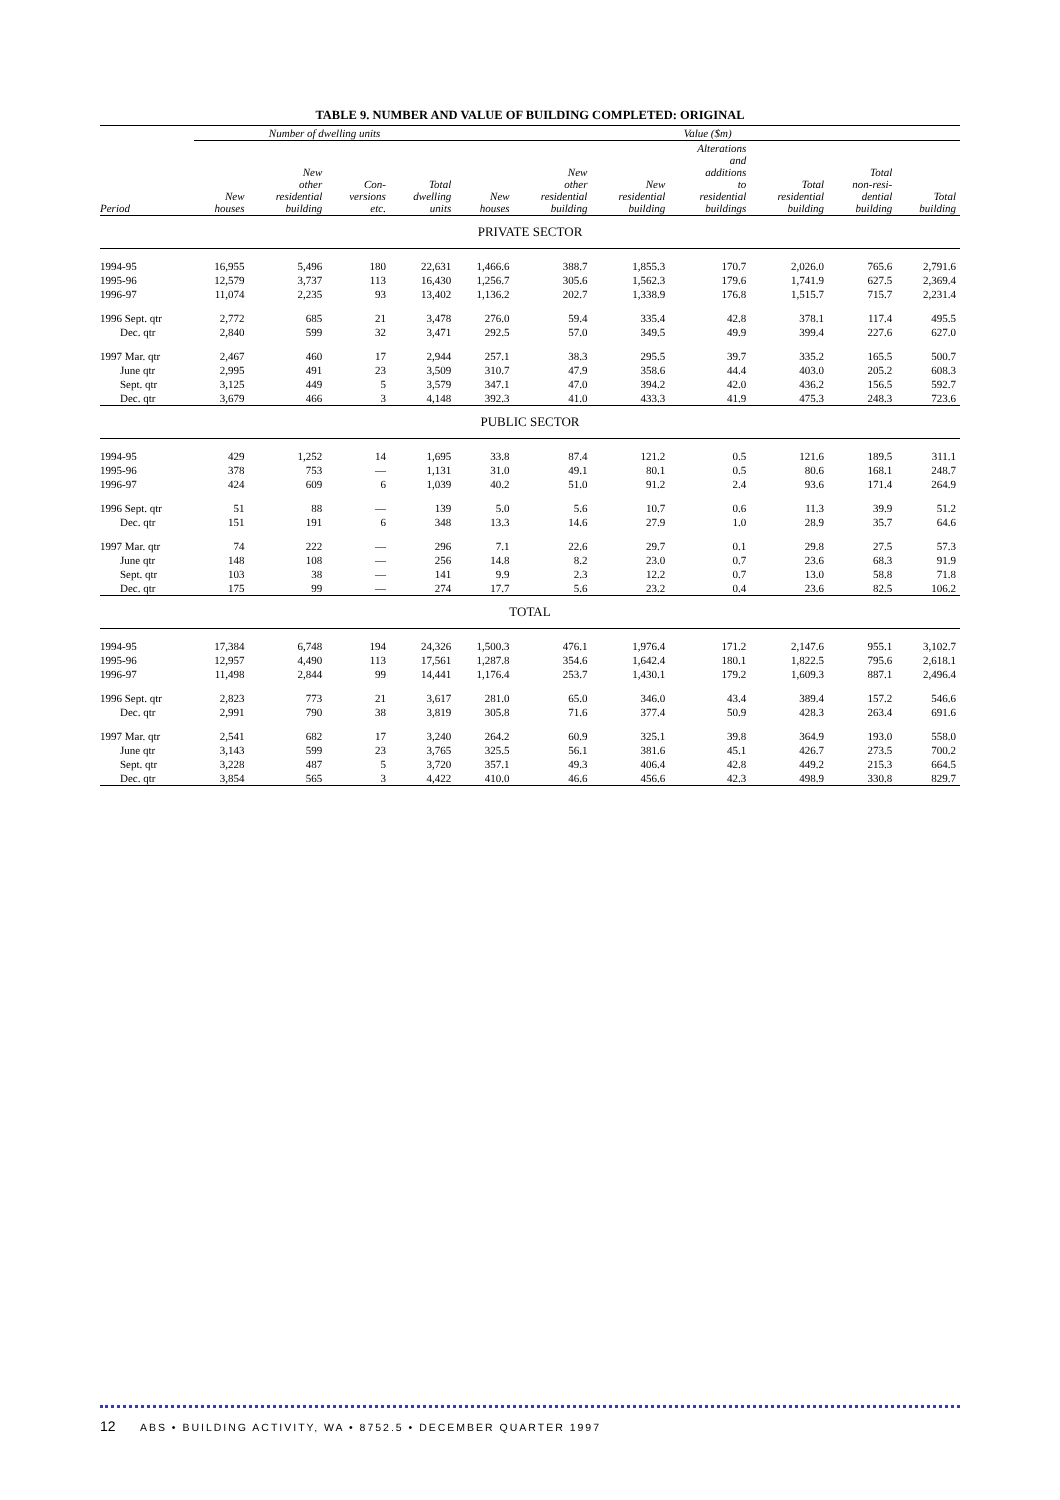TABLE 9. NUMBER AND VALUE OF BUILDING COMPLETED: ORIGINAL
| | Number of dwelling units | | | | Value ($m) | | | | | | |
| --- | --- | --- | --- | --- | --- | --- | --- | --- | --- | --- | --- |
| Period | New houses | New other residential building | Con- versions etc. | Total dwelling units | New houses | New other residential building | New residential building | Alterations and additions to residential buildings | Total residential building | Total non-resi- dential building | Total building |
| PRIVATE SECTOR | | | | | | | | | | | |
| 1994-95 | 16,955 | 5,496 | 180 | 22,631 | 1,466.6 | 388.7 | 1,855.3 | 170.7 | 2,026.0 | 765.6 | 2,791.6 |
| 1995-96 | 12,579 | 3,737 | 113 | 16,430 | 1,256.7 | 305.6 | 1,562.3 | 179.6 | 1,741.9 | 627.5 | 2,369.4 |
| 1996-97 | 11,074 | 2,235 | 93 | 13,402 | 1,136.2 | 202.7 | 1,338.9 | 176.8 | 1,515.7 | 715.7 | 2,231.4 |
| 1996 Sept. qtr | 2,772 | 685 | 21 | 3,478 | 276.0 | 59.4 | 335.4 | 42.8 | 378.1 | 117.4 | 495.5 |
| Dec. qtr | 2,840 | 599 | 32 | 3,471 | 292.5 | 57.0 | 349.5 | 49.9 | 399.4 | 227.6 | 627.0 |
| 1997 Mar. qtr | 2,467 | 460 | 17 | 2,944 | 257.1 | 38.3 | 295.5 | 39.7 | 335.2 | 165.5 | 500.7 |
| June qtr | 2,995 | 491 | 23 | 3,509 | 310.7 | 47.9 | 358.6 | 44.4 | 403.0 | 205.2 | 608.3 |
| Sept. qtr | 3,125 | 449 | 5 | 3,579 | 347.1 | 47.0 | 394.2 | 42.0 | 436.2 | 156.5 | 592.7 |
| Dec. qtr | 3,679 | 466 | 3 | 4,148 | 392.3 | 41.0 | 433.3 | 41.9 | 475.3 | 248.3 | 723.6 |
| PUBLIC SECTOR | | | | | | | | | | | |
| 1994-95 | 429 | 1,252 | 14 | 1,695 | 33.8 | 87.4 | 121.2 | 0.5 | 121.6 | 189.5 | 311.1 |
| 1995-96 | 378 | 753 | — | 1,131 | 31.0 | 49.1 | 80.1 | 0.5 | 80.6 | 168.1 | 248.7 |
| 1996-97 | 424 | 609 | 6 | 1,039 | 40.2 | 51.0 | 91.2 | 2.4 | 93.6 | 171.4 | 264.9 |
| 1996 Sept. qtr | 51 | 88 | — | 139 | 5.0 | 5.6 | 10.7 | 0.6 | 11.3 | 39.9 | 51.2 |
| Dec. qtr | 151 | 191 | 6 | 348 | 13.3 | 14.6 | 27.9 | 1.0 | 28.9 | 35.7 | 64.6 |
| 1997 Mar. qtr | 74 | 222 | — | 296 | 7.1 | 22.6 | 29.7 | 0.1 | 29.8 | 27.5 | 57.3 |
| June qtr | 148 | 108 | — | 256 | 14.8 | 8.2 | 23.0 | 0.7 | 23.6 | 68.3 | 91.9 |
| Sept. qtr | 103 | 38 | — | 141 | 9.9 | 2.3 | 12.2 | 0.7 | 13.0 | 58.8 | 71.8 |
| Dec. qtr | 175 | 99 | — | 274 | 17.7 | 5.6 | 23.2 | 0.4 | 23.6 | 82.5 | 106.2 |
| TOTAL | | | | | | | | | | | |
| 1994-95 | 17,384 | 6,748 | 194 | 24,326 | 1,500.3 | 476.1 | 1,976.4 | 171.2 | 2,147.6 | 955.1 | 3,102.7 |
| 1995-96 | 12,957 | 4,490 | 113 | 17,561 | 1,287.8 | 354.6 | 1,642.4 | 180.1 | 1,822.5 | 795.6 | 2,618.1 |
| 1996-97 | 11,498 | 2,844 | 99 | 14,441 | 1,176.4 | 253.7 | 1,430.1 | 179.2 | 1,609.3 | 887.1 | 2,496.4 |
| 1996 Sept. qtr | 2,823 | 773 | 21 | 3,617 | 281.0 | 65.0 | 346.0 | 43.4 | 389.4 | 157.2 | 546.6 |
| Dec. qtr | 2,991 | 790 | 38 | 3,819 | 305.8 | 71.6 | 377.4 | 50.9 | 428.3 | 263.4 | 691.6 |
| 1997 Mar. qtr | 2,541 | 682 | 17 | 3,240 | 264.2 | 60.9 | 325.1 | 39.8 | 364.9 | 193.0 | 558.0 |
| June qtr | 3,143 | 599 | 23 | 3,765 | 325.5 | 56.1 | 381.6 | 45.1 | 426.7 | 273.5 | 700.2 |
| Sept. qtr | 3,228 | 487 | 5 | 3,720 | 357.1 | 49.3 | 406.4 | 42.8 | 449.2 | 215.3 | 664.5 |
| Dec. qtr | 3,854 | 565 | 3 | 4,422 | 410.0 | 46.6 | 456.6 | 42.3 | 498.9 | 330.8 | 829.7 |
12 ABS • BUILDING ACTIVITY, WA • 8752.5 • DECEMBER QUARTER 1997